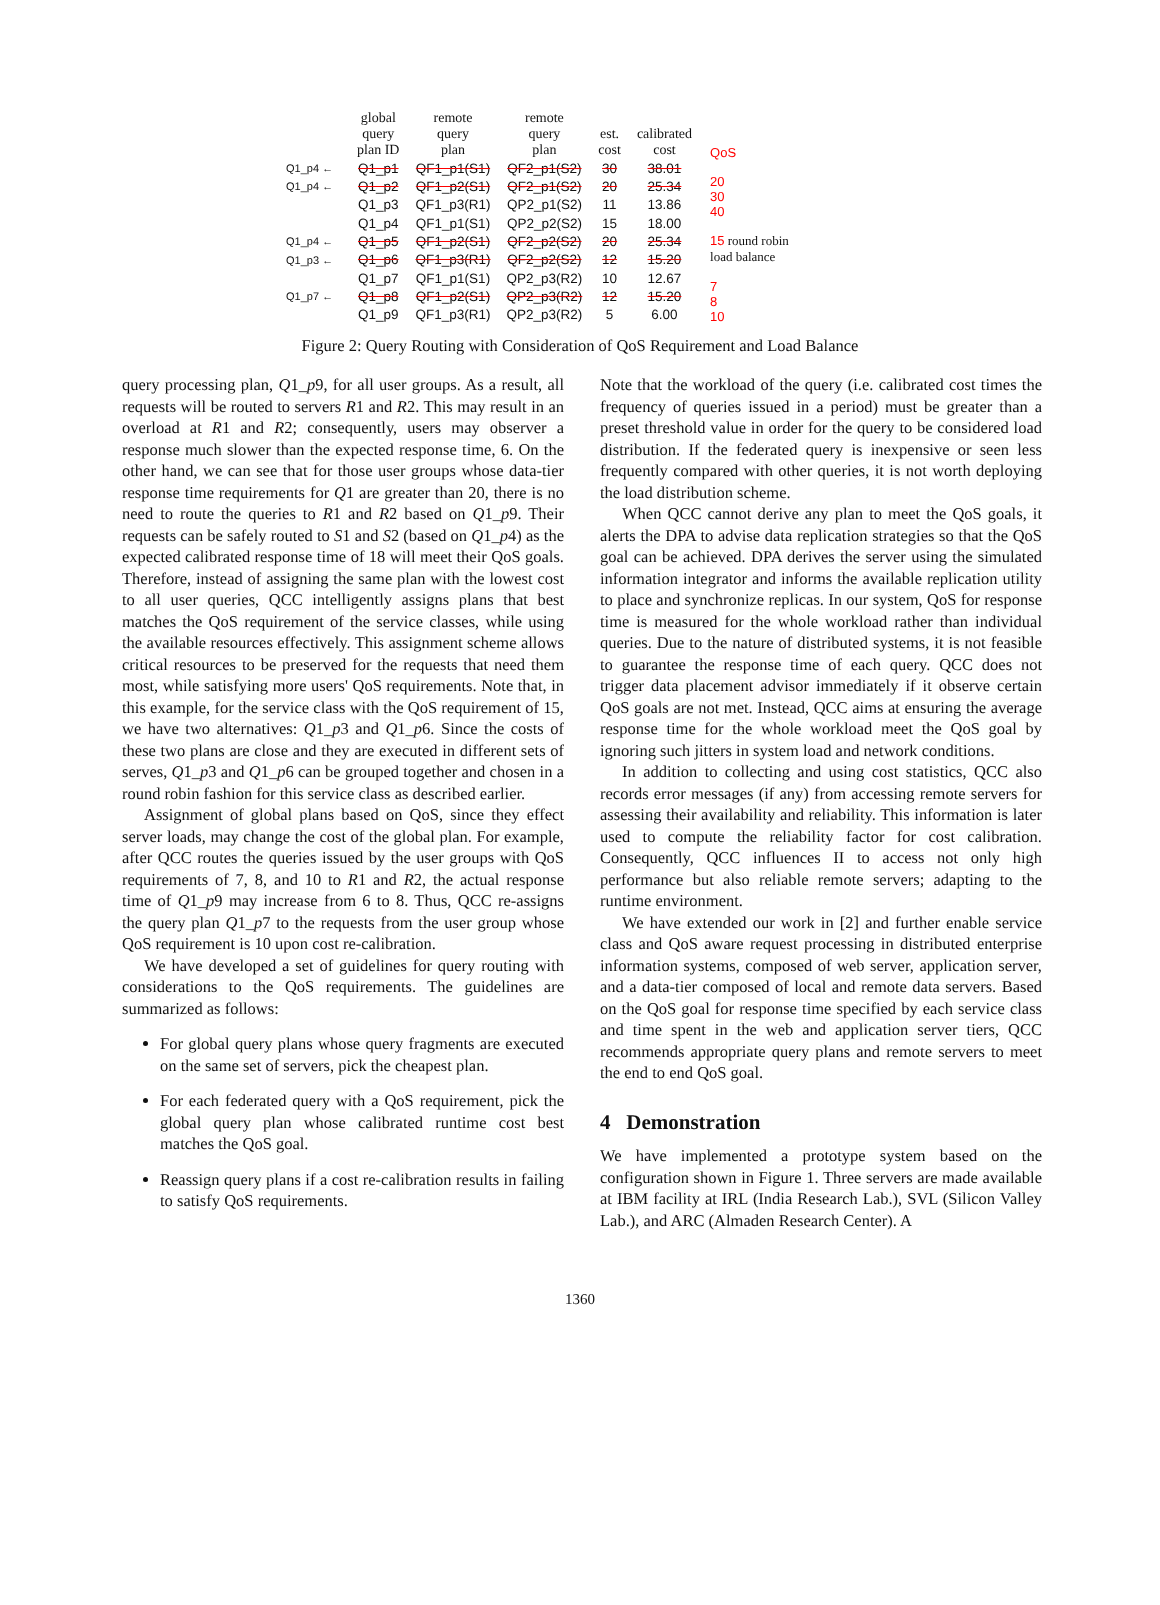| | global query plan ID | remote query plan | remote query plan | est. cost | calibrated cost |
| --- | --- | --- | --- | --- | --- |
| Q1_p4 ← | Q1_p1 | QF1_p1(S1) | QF2_p1(S2) | 30 | 38.01 |
| Q1_p4 ← | Q1_p2 | QF1_p2(S1) | QF2_p1(S2) | 20 | 25.34 |
| | Q1_p3 | QF1_p3(R1) | QP2_p1(S2) | 11 | 13.86 |
| | Q1_p4 | QF1_p1(S1) | QP2_p2(S2) | 15 | 18.00 |
| Q1_p4 ← | Q1_p5 | QF1_p2(S1) | QF2_p2(S2) | 20 | 25.34 |
| Q1_p3 ← | Q1_p6 | QF1_p3(R1) | QF2_p2(S2) | 12 | 15.20 |
| | Q1_p7 | QF1_p1(S1) | QP2_p3(R2) | 10 | 12.67 |
| Q1_p7 ← | Q1_p8 | QF1_p2(S1) | QP2_p3(R2) | 12 | 15.20 |
| | Q1_p9 | QF1_p3(R1) | QP2_p3(R2) | 5 | 6.00 |
QoS
20
30
40
15 round robin
load balance
7
8
10
Figure 2: Query Routing with Consideration of QoS Requirement and Load Balance
query processing plan, Q1_p9, for all user groups. As a result, all requests will be routed to servers R1 and R2. This may result in an overload at R1 and R2; consequently, users may observer a response much slower than the expected response time, 6. On the other hand, we can see that for those user groups whose data-tier response time requirements for Q1 are greater than 20, there is no need to route the queries to R1 and R2 based on Q1_p9. Their requests can be safely routed to S1 and S2 (based on Q1_p4) as the expected calibrated response time of 18 will meet their QoS goals. Therefore, instead of assigning the same plan with the lowest cost to all user queries, QCC intelligently assigns plans that best matches the QoS requirement of the service classes, while using the available resources effectively. This assignment scheme allows critical resources to be preserved for the requests that need them most, while satisfying more users' QoS requirements. Note that, in this example, for the service class with the QoS requirement of 15, we have two alternatives: Q1_p3 and Q1_p6. Since the costs of these two plans are close and they are executed in different sets of serves, Q1_p3 and Q1_p6 can be grouped together and chosen in a round robin fashion for this service class as described earlier.
Assignment of global plans based on QoS, since they effect server loads, may change the cost of the global plan. For example, after QCC routes the queries issued by the user groups with QoS requirements of 7, 8, and 10 to R1 and R2, the actual response time of Q1_p9 may increase from 6 to 8. Thus, QCC re-assigns the query plan Q1_p7 to the requests from the user group whose QoS requirement is 10 upon cost re-calibration.
We have developed a set of guidelines for query routing with considerations to the QoS requirements. The guidelines are summarized as follows:
For global query plans whose query fragments are executed on the same set of servers, pick the cheapest plan.
For each federated query with a QoS requirement, pick the global query plan whose calibrated runtime cost best matches the QoS goal.
Reassign query plans if a cost re-calibration results in failing to satisfy QoS requirements.
Note that the workload of the query (i.e. calibrated cost times the frequency of queries issued in a period) must be greater than a preset threshold value in order for the query to be considered load distribution. If the federated query is inexpensive or seen less frequently compared with other queries, it is not worth deploying the load distribution scheme.
When QCC cannot derive any plan to meet the QoS goals, it alerts the DPA to advise data replication strategies so that the QoS goal can be achieved. DPA derives the server using the simulated information integrator and informs the available replication utility to place and synchronize replicas. In our system, QoS for response time is measured for the whole workload rather than individual queries. Due to the nature of distributed systems, it is not feasible to guarantee the response time of each query. QCC does not trigger data placement advisor immediately if it observe certain QoS goals are not met. Instead, QCC aims at ensuring the average response time for the whole workload meet the QoS goal by ignoring such jitters in system load and network conditions.
In addition to collecting and using cost statistics, QCC also records error messages (if any) from accessing remote servers for assessing their availability and reliability. This information is later used to compute the reliability factor for cost calibration. Consequently, QCC influences II to access not only high performance but also reliable remote servers; adapting to the runtime environment.
We have extended our work in [2] and further enable service class and QoS aware request processing in distributed enterprise information systems, composed of web server, application server, and a data-tier composed of local and remote data servers. Based on the QoS goal for response time specified by each service class and time spent in the web and application server tiers, QCC recommends appropriate query plans and remote servers to meet the end to end QoS goal.
4 Demonstration
We have implemented a prototype system based on the configuration shown in Figure 1. Three servers are made available at IBM facility at IRL (India Research Lab.), SVL (Silicon Valley Lab.), and ARC (Almaden Research Center). A
1360